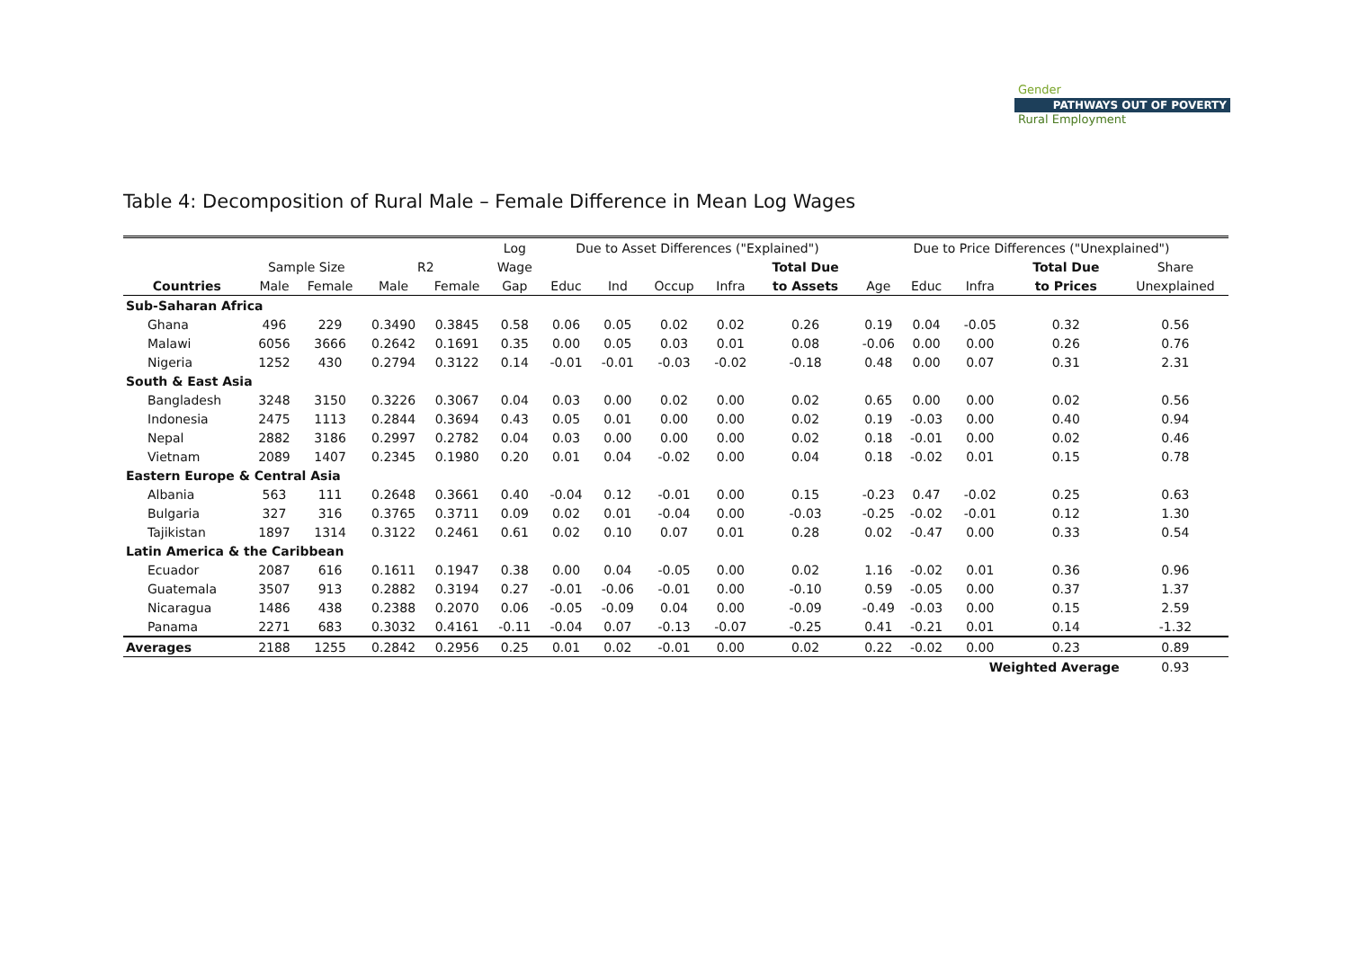Gender
PATHWAYS OUT OF POVERTY
Rural Employment
Table 4: Decomposition of Rural Male – Female Difference in Mean Log Wages
| | | | | | Log | Due to Asset Differences ("Explained") | | | | | Due to Price Differences ("Unexplained") | | | | |
| --- | --- | --- | --- | --- | --- | --- | --- | --- | --- | --- | --- | --- | --- | --- | --- |
| | Sample Size | | R2 | | Wage | | | | | Total Due | | | | Total Due | Share |
| Countries | Male | Female | Male | Female | Gap | Educ | Ind | Occup | Infra | to Assets | Age | Educ | Infra | to Prices | Unexplained |
| Sub-Saharan Africa | | | | | | | | | | | | | | | |
| Ghana | 496 | 229 | 0.3490 | 0.3845 | 0.58 | 0.06 | 0.05 | 0.02 | 0.02 | 0.26 | 0.19 | 0.04 | -0.05 | 0.32 | 0.56 |
| Malawi | 6056 | 3666 | 0.2642 | 0.1691 | 0.35 | 0.00 | 0.05 | 0.03 | 0.01 | 0.08 | -0.06 | 0.00 | 0.00 | 0.26 | 0.76 |
| Nigeria | 1252 | 430 | 0.2794 | 0.3122 | 0.14 | -0.01 | -0.01 | -0.03 | -0.02 | -0.18 | 0.48 | 0.00 | 0.07 | 0.31 | 2.31 |
| South & East Asia | | | | | | | | | | | | | | | |
| Bangladesh | 3248 | 3150 | 0.3226 | 0.3067 | 0.04 | 0.03 | 0.00 | 0.02 | 0.00 | 0.02 | 0.65 | 0.00 | 0.00 | 0.02 | 0.56 |
| Indonesia | 2475 | 1113 | 0.2844 | 0.3694 | 0.43 | 0.05 | 0.01 | 0.00 | 0.00 | 0.02 | 0.19 | -0.03 | 0.00 | 0.40 | 0.94 |
| Nepal | 2882 | 3186 | 0.2997 | 0.2782 | 0.04 | 0.03 | 0.00 | 0.00 | 0.00 | 0.02 | 0.18 | -0.01 | 0.00 | 0.02 | 0.46 |
| Vietnam | 2089 | 1407 | 0.2345 | 0.1980 | 0.20 | 0.01 | 0.04 | -0.02 | 0.00 | 0.04 | 0.18 | -0.02 | 0.01 | 0.15 | 0.78 |
| Eastern Europe & Central Asia | | | | | | | | | | | | | | | |
| Albania | 563 | 111 | 0.2648 | 0.3661 | 0.40 | -0.04 | 0.12 | -0.01 | 0.00 | 0.15 | -0.23 | 0.47 | -0.02 | 0.25 | 0.63 |
| Bulgaria | 327 | 316 | 0.3765 | 0.3711 | 0.09 | 0.02 | 0.01 | -0.04 | 0.00 | -0.03 | -0.25 | -0.02 | -0.01 | 0.12 | 1.30 |
| Tajikistan | 1897 | 1314 | 0.3122 | 0.2461 | 0.61 | 0.02 | 0.10 | 0.07 | 0.01 | 0.28 | 0.02 | -0.47 | 0.00 | 0.33 | 0.54 |
| Latin America & the Caribbean | | | | | | | | | | | | | | | |
| Ecuador | 2087 | 616 | 0.1611 | 0.1947 | 0.38 | 0.00 | 0.04 | -0.05 | 0.00 | 0.02 | 1.16 | -0.02 | 0.01 | 0.36 | 0.96 |
| Guatemala | 3507 | 913 | 0.2882 | 0.3194 | 0.27 | -0.01 | -0.06 | -0.01 | 0.00 | -0.10 | 0.59 | -0.05 | 0.00 | 0.37 | 1.37 |
| Nicaragua | 1486 | 438 | 0.2388 | 0.2070 | 0.06 | -0.05 | -0.09 | 0.04 | 0.00 | -0.09 | -0.49 | -0.03 | 0.00 | 0.15 | 2.59 |
| Panama | 2271 | 683 | 0.3032 | 0.4161 | -0.11 | -0.04 | 0.07 | -0.13 | -0.07 | -0.25 | 0.41 | -0.21 | 0.01 | 0.14 | -1.32 |
| Averages | 2188 | 1255 | 0.2842 | 0.2956 | 0.25 | 0.01 | 0.02 | -0.01 | 0.00 | 0.02 | 0.22 | -0.02 | 0.00 | 0.23 | 0.89 |
| | | | | | | | | | | | | | Weighted Average | | 0.93 |